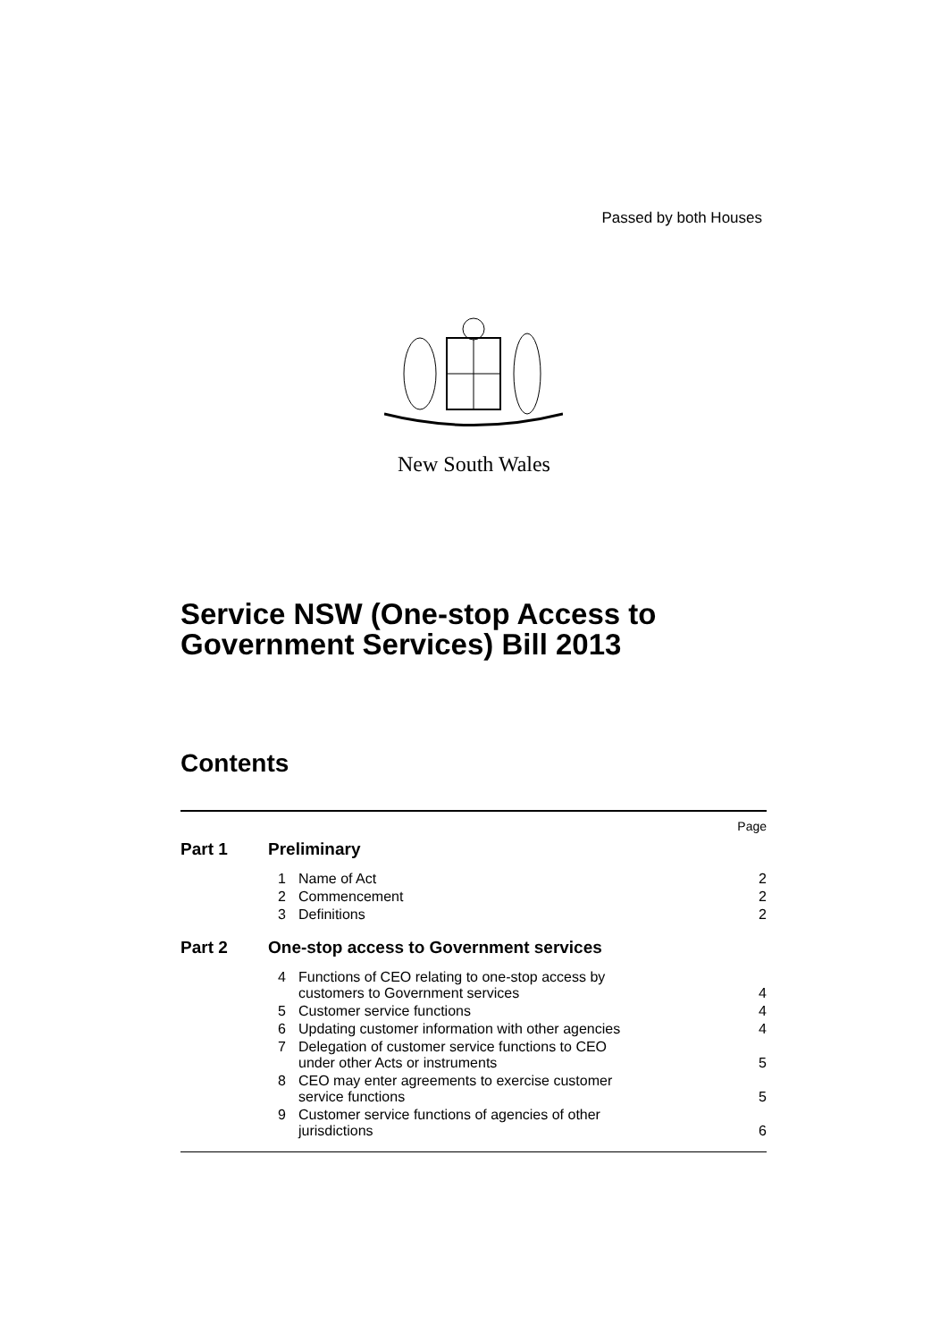Passed by both Houses
New South Wales
Service NSW (One-stop Access to
Government Services) Bill 2013
Contents
| Page | | | |
| Part 1 | Preliminary | | |
| | 1 | Name of Act | 2 |
| | 2 | Commencement | 2 |
| | 3 | Definitions | 2 |
| Part 2 | One-stop access to Government services | | |
| | 4 | Functions of CEO relating to one-stop access by customers to Government services | 4 |
| | 5 | Customer service functions | 4 |
| | 6 | Updating customer information with other agencies | 4 |
| | 7 | Delegation of customer service functions to CEO under other Acts or instruments | 5 |
| | 8 | CEO may enter agreements to exercise customer service functions | 5 |
| | 9 | Customer service functions of agencies of other jurisdictions | 6 |